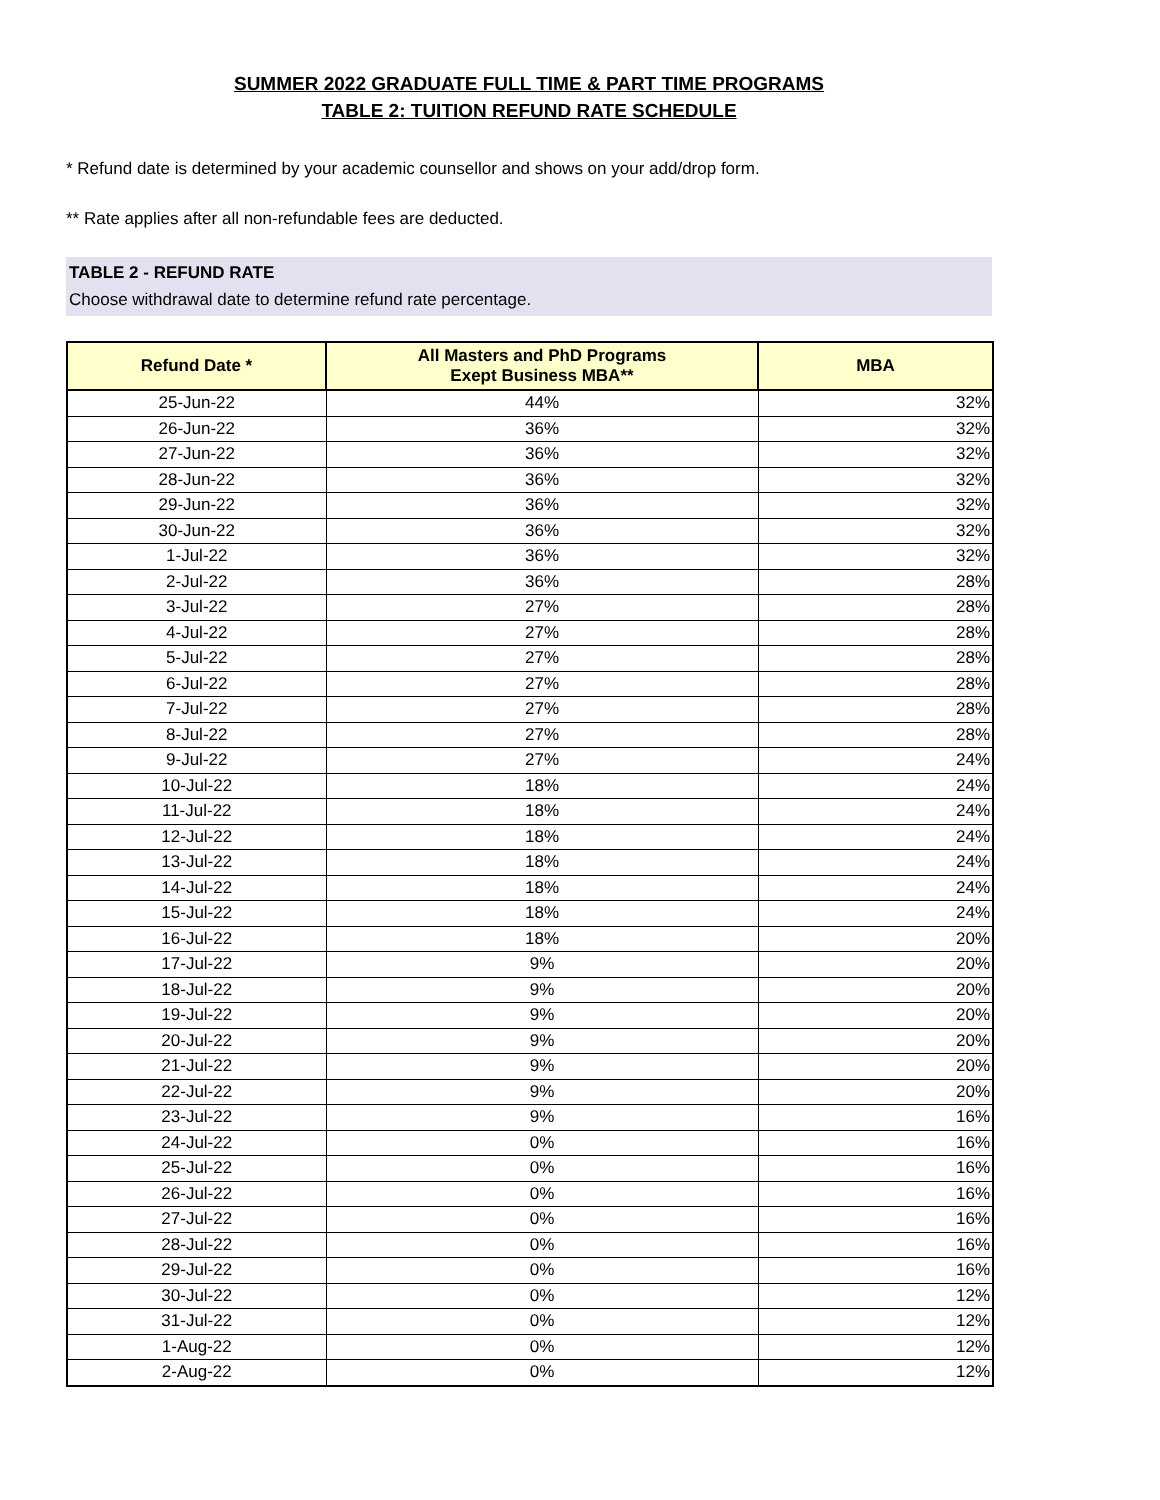SUMMER 2022 GRADUATE FULL TIME & PART TIME PROGRAMS
TABLE 2: TUITION REFUND RATE SCHEDULE
* Refund date is determined by your academic counsellor and shows on your add/drop form.
** Rate applies after all non-refundable fees are deducted.
TABLE 2 - REFUND RATE
Choose withdrawal date to determine refund rate percentage.
| Refund Date * | All Masters and PhD Programs Exept Business MBA** | MBA |
| --- | --- | --- |
| 25-Jun-22 | 44% | 32% |
| 26-Jun-22 | 36% | 32% |
| 27-Jun-22 | 36% | 32% |
| 28-Jun-22 | 36% | 32% |
| 29-Jun-22 | 36% | 32% |
| 30-Jun-22 | 36% | 32% |
| 1-Jul-22 | 36% | 32% |
| 2-Jul-22 | 36% | 28% |
| 3-Jul-22 | 27% | 28% |
| 4-Jul-22 | 27% | 28% |
| 5-Jul-22 | 27% | 28% |
| 6-Jul-22 | 27% | 28% |
| 7-Jul-22 | 27% | 28% |
| 8-Jul-22 | 27% | 28% |
| 9-Jul-22 | 27% | 24% |
| 10-Jul-22 | 18% | 24% |
| 11-Jul-22 | 18% | 24% |
| 12-Jul-22 | 18% | 24% |
| 13-Jul-22 | 18% | 24% |
| 14-Jul-22 | 18% | 24% |
| 15-Jul-22 | 18% | 24% |
| 16-Jul-22 | 18% | 20% |
| 17-Jul-22 | 9% | 20% |
| 18-Jul-22 | 9% | 20% |
| 19-Jul-22 | 9% | 20% |
| 20-Jul-22 | 9% | 20% |
| 21-Jul-22 | 9% | 20% |
| 22-Jul-22 | 9% | 20% |
| 23-Jul-22 | 9% | 16% |
| 24-Jul-22 | 0% | 16% |
| 25-Jul-22 | 0% | 16% |
| 26-Jul-22 | 0% | 16% |
| 27-Jul-22 | 0% | 16% |
| 28-Jul-22 | 0% | 16% |
| 29-Jul-22 | 0% | 16% |
| 30-Jul-22 | 0% | 12% |
| 31-Jul-22 | 0% | 12% |
| 1-Aug-22 | 0% | 12% |
| 2-Aug-22 | 0% | 12% |